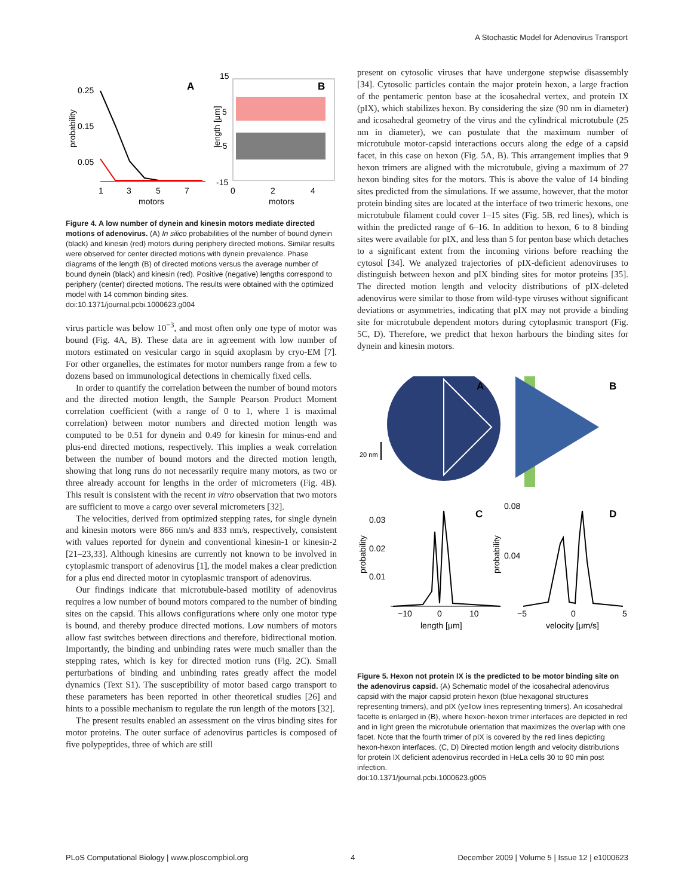A Stochastic Model for Adenovirus Transport
0.25
0.15
0.05
probability
1
3
5
7
motors
A
15
5
-5
-15
length [μm]
0
2
4
motors
B
Figure 4. A low number of dynein and kinesin motors mediate directed motions of adenovirus. (A) In silico probabilities of the number of bound dynein (black) and kinesin (red) motors during periphery directed motions. Similar results were observed for center directed motions with dynein prevalence. Phase diagrams of the length (B) of directed motions versus the average number of bound dynein (black) and kinesin (red). Positive (negative) lengths correspond to periphery (center) directed motions. The results were obtained with the optimized model with 14 common binding sites.
doi:10.1371/journal.pcbi.1000623.g004
virus particle was below 10<sup>−3</sup>, and most often only one type of motor was bound (Fig. 4A, B). These data are in agreement with low number of motors estimated on vesicular cargo in squid axoplasm by cryo-EM [7]. For other organelles, the estimates for motor numbers range from a few to dozens based on immunological detections in chemically fixed cells.
In order to quantify the correlation between the number of bound motors and the directed motion length, the Sample Pearson Product Moment correlation coefficient (with a range of 0 to 1, where 1 is maximal correlation) between motor numbers and directed motion length was computed to be 0.51 for dynein and 0.49 for kinesin for minus-end and plus-end directed motions, respectively. This implies a weak correlation between the number of bound motors and the directed motion length, showing that long runs do not necessarily require many motors, as two or three already account for lengths in the order of micrometers (Fig. 4B). This result is consistent with the recent in vitro observation that two motors are sufficient to move a cargo over several micrometers [32].
The velocities, derived from optimized stepping rates, for single dynein and kinesin motors were 866 nm/s and 833 nm/s, respectively, consistent with values reported for dynein and conventional kinesin-1 or kinesin-2 [21–23,33]. Although kinesins are currently not known to be involved in cytoplasmic transport of adenovirus [1], the model makes a clear prediction for a plus end directed motor in cytoplasmic transport of adenovirus.
Our findings indicate that microtubule-based motility of adenovirus requires a low number of bound motors compared to the number of binding sites on the capsid. This allows configurations where only one motor type is bound, and thereby produce directed motions. Low numbers of motors allow fast switches between directions and therefore, bidirectional motion. Importantly, the binding and unbinding rates were much smaller than the stepping rates, which is key for directed motion runs (Fig. 2C). Small perturbations of binding and unbinding rates greatly affect the model dynamics (Text S1). The susceptibility of motor based cargo transport to these parameters has been reported in other theoretical studies [26] and hints to a possible mechanism to regulate the run length of the motors [32].
The present results enabled an assessment on the virus binding sites for motor proteins. The outer surface of adenovirus particles is composed of five polypeptides, three of which are still
present on cytosolic viruses that have undergone stepwise disassembly [34]. Cytosolic particles contain the major protein hexon, a large fraction of the pentameric penton base at the icosahedral vertex, and protein IX (pIX), which stabilizes hexon. By considering the size (90 nm in diameter) and icosahedral geometry of the virus and the cylindrical microtubule (25 nm in diameter), we can postulate that the maximum number of microtubule motor-capsid interactions occurs along the edge of a capsid facet, in this case on hexon (Fig. 5A, B). This arrangement implies that 9 hexon trimers are aligned with the microtubule, giving a maximum of 27 hexon binding sites for the motors. This is above the value of 14 binding sites predicted from the simulations. If we assume, however, that the motor protein binding sites are located at the interface of two trimeric hexons, one microtubule filament could cover 1–15 sites (Fig. 5B, red lines), which is within the predicted range of 6–16. In addition to hexon, 6 to 8 binding sites were available for pIX, and less than 5 for penton base which detaches to a significant extent from the incoming virions before reaching the cytosol [34]. We analyzed trajectories of pIX-deficient adenoviruses to distinguish between hexon and pIX binding sites for motor proteins [35]. The directed motion length and velocity distributions of pIX-deleted adenovirus were similar to those from wild-type viruses without significant deviations or asymmetries, indicating that pIX may not provide a binding site for microtubule dependent motors during cytoplasmic transport (Fig. 5C, D). Therefore, we predict that hexon harbours the binding sites for dynein and kinesin motors.
A
20 nm
B
0.03
0.02
0.01
probability
−10
0
10
length [μm]
C
0.08
0.04
probability
−5
0
5
velocity [μm/s]
D
Figure 5. Hexon not protein IX is the predicted to be motor binding site on the adenovirus capsid. (A) Schematic model of the icosahedral adenovirus capsid with the major capsid protein hexon (blue hexagonal structures representing trimers), and pIX (yellow lines representing trimers). An icosahedral facette is enlarged in (B), where hexon-hexon trimer interfaces are depicted in red and in light green the microtubule orientation that maximizes the overlap with one facet. Note that the fourth trimer of pIX is covered by the red lines depicting hexon-hexon interfaces. (C, D) Directed motion length and velocity distributions for protein IX deficient adenovirus recorded in HeLa cells 30 to 90 min post infection.
doi:10.1371/journal.pcbi.1000623.g005
PLoS Computational Biology | www.ploscompbiol.org 4 December 2009 | Volume 5 | Issue 12 | e1000623